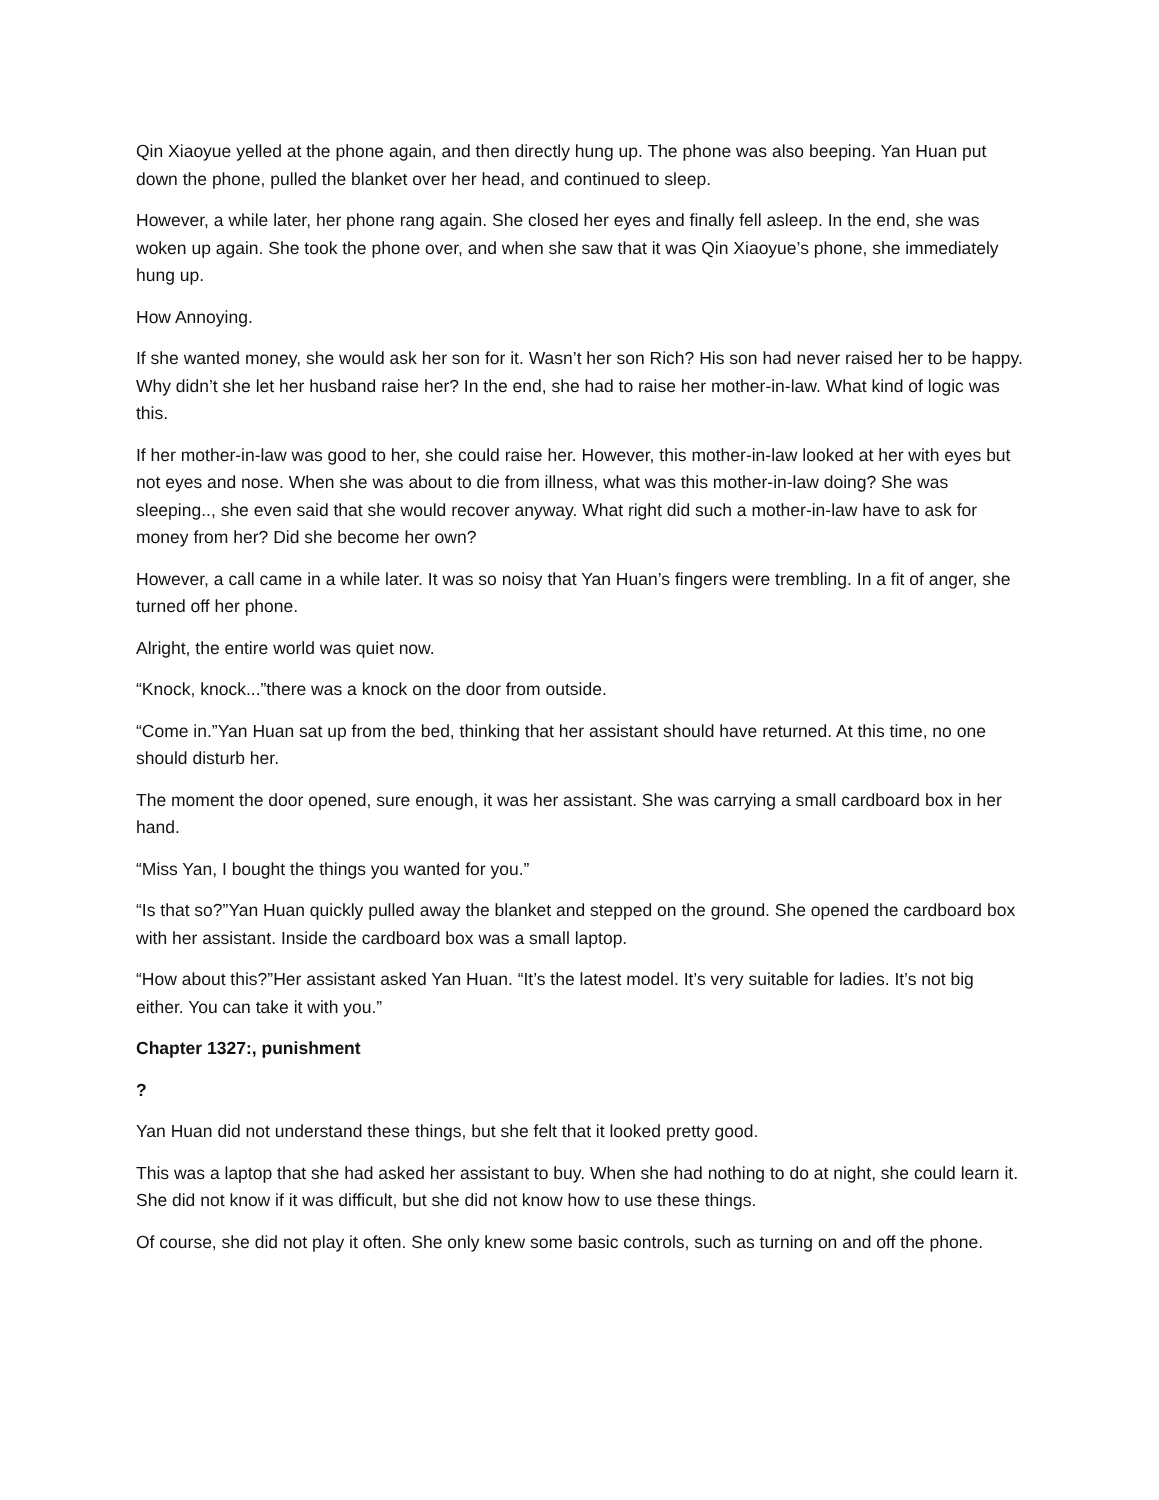Qin Xiaoyue yelled at the phone again, and then directly hung up. The phone was also beeping. Yan Huan put down the phone, pulled the blanket over her head, and continued to sleep.
However, a while later, her phone rang again. She closed her eyes and finally fell asleep. In the end, she was woken up again. She took the phone over, and when she saw that it was Qin Xiaoyue’s phone, she immediately hung up.
How Annoying.
If she wanted money, she would ask her son for it. Wasn’t her son Rich? His son had never raised her to be happy. Why didn’t she let her husband raise her? In the end, she had to raise her mother-in-law. What kind of logic was this.
If her mother-in-law was good to her, she could raise her. However, this mother-in-law looked at her with eyes but not eyes and nose. When she was about to die from illness, what was this mother-in-law doing? She was sleeping.., she even said that she would recover anyway. What right did such a mother-in-law have to ask for money from her? Did she become her own?
However, a call came in a while later. It was so noisy that Yan Huan’s fingers were trembling. In a fit of anger, she turned off her phone.
Alright, the entire world was quiet now.
“Knock, knock...”there was a knock on the door from outside.
“Come in.”Yan Huan sat up from the bed, thinking that her assistant should have returned. At this time, no one should disturb her.
The moment the door opened, sure enough, it was her assistant. She was carrying a small cardboard box in her hand.
“Miss Yan, I bought the things you wanted for you.”
“Is that so?”Yan Huan quickly pulled away the blanket and stepped on the ground. She opened the cardboard box with her assistant. Inside the cardboard box was a small laptop.
“How about this?”Her assistant asked Yan Huan. “It’s the latest model. It’s very suitable for ladies. It’s not big either. You can take it with you.”
Chapter 1327:, punishment
?
Yan Huan did not understand these things, but she felt that it looked pretty good.
This was a laptop that she had asked her assistant to buy. When she had nothing to do at night, she could learn it. She did not know if it was difficult, but she did not know how to use these things.
Of course, she did not play it often. She only knew some basic controls, such as turning on and off the phone.